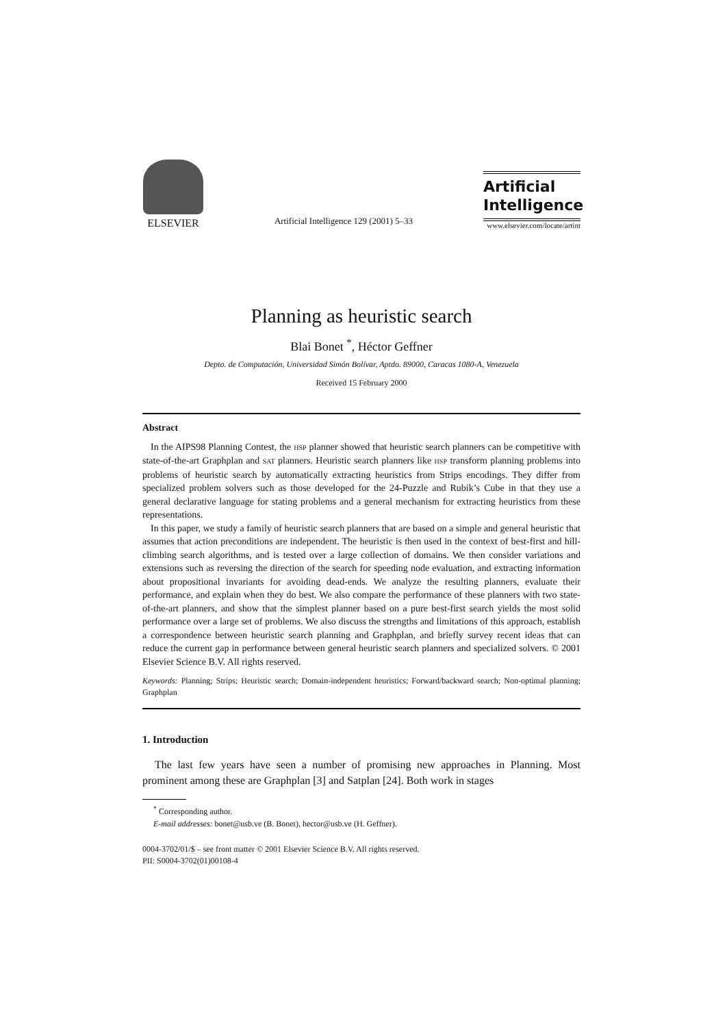ELSEVIER
Artificial Intelligence 129 (2001) 5–33
Artificial
Intelligence
www.elsevier.com/locate/artint
Planning as heuristic search
Blai Bonet <sup>*</sup>, Héctor Geffner
Depto. de Computación, Universidad Simón Bolívar, Aptdo. 89000, Caracas 1080-A, Venezuela
Received 15 February 2000
Abstract
In the AIPS98 Planning Contest, the HSP planner showed that heuristic search planners can be competitive with state-of-the-art Graphplan and SAT planners. Heuristic search planners like HSP transform planning problems into problems of heuristic search by automatically extracting heuristics from Strips encodings. They differ from specialized problem solvers such as those developed for the 24-Puzzle and Rubik’s Cube in that they use a general declarative language for stating problems and a general mechanism for extracting heuristics from these representations.
In this paper, we study a family of heuristic search planners that are based on a simple and general heuristic that assumes that action preconditions are independent. The heuristic is then used in the context of best-first and hill-climbing search algorithms, and is tested over a large collection of domains. We then consider variations and extensions such as reversing the direction of the search for speeding node evaluation, and extracting information about propositional invariants for avoiding dead-ends. We analyze the resulting planners, evaluate their performance, and explain when they do best. We also compare the performance of these planners with two state-of-the-art planners, and show that the simplest planner based on a pure best-first search yields the most solid performance over a large set of problems. We also discuss the strengths and limitations of this approach, establish a correspondence between heuristic search planning and Graphplan, and briefly survey recent ideas that can reduce the current gap in performance between general heuristic search planners and specialized solvers. © 2001 Elsevier Science B.V. All rights reserved.
Keywords: Planning; Strips; Heuristic search; Domain-independent heuristics; Forward/backward search; Non-optimal planning; Graphplan
1. Introduction
The last few years have seen a number of promising new approaches in Planning. Most prominent among these are Graphplan [3] and Satplan [24]. Both work in stages
<sup>*</sup> Corresponding author.
E-mail addresses: bonet@usb.ve (B. Bonet), hector@usb.ve (H. Geffner).
0004-3702/01/$ – see front matter © 2001 Elsevier Science B.V. All rights reserved.
PII: S0004-3702(01)00108-4